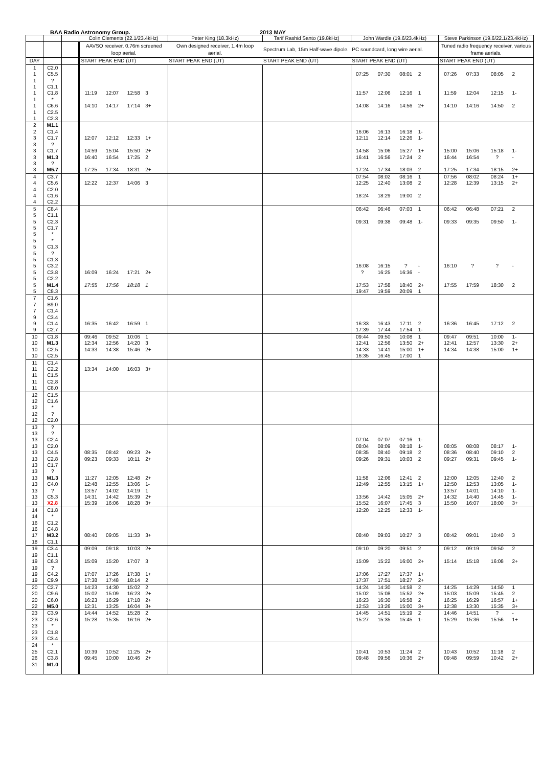BAA Radio Astronomy Group. 2013 MAY
| | | | Colin Clements (22.1/23.4kHz) | | | | Peter King (18.3kHz) | Tarif Rashid Santo (19.8kHz) | John Wardle (19.6/23.4kHz) | | | | Steve Parkinson (19.6/22.1/23.4kHz) | | | |
| --- | --- | --- | --- | --- | --- | --- | --- | --- | --- | --- | --- | --- | --- | --- | --- | --- |
| | | | AAVSO receiver, 0.76m screened loop aerial. | | | | Own designed receiver, 1.4m loop aerial. | Spectrum Lab, 15m Half-wave dipole. | PC soundcard, long wire aerial. | | | | Tuned radio frequency receiver, various frame aerials. | | | |
| DAY | | | START PEAK END (UT) | | | | START PEAK END (UT) | START PEAK END (UT) | START PEAK END (UT) | | | | START PEAK END (UT) | | | |
| 1 | C2.0 | | | | | | | | | | | | | | | |
| 1 | C5.5 | | | | | | | | 07:25 | 07:30 | 08:01 | 2 | 07:26 | 07:33 | 08:05 | 2 |
| 1 | ? | | | | | | | | | | | | | | | |
| 1 | C1.1 | | | | | | | | | | | | | | | |
| 1 | C1.8 | | 11:19 | 12:07 | 12:58 | 3 | | | 11:57 | 12:06 | 12:16 | 1 | 11:59 | 12:04 | 12:15 | 1- |
| 1 | * | | | | | | | | | | | | | | | |
| 1 | C6.6 | | 14:10 | 14:17 | 17:14 | 3+ | | | 14:08 | 14:16 | 14:56 | 2+ | 14:10 | 14:16 | 14:50 | 2 |
| 1 | C2.5 | | | | | | | | | | | | | | | |
| 1 | C2.3 | | | | | | | | | | | | | | | |
| 2 | M1.1 | | | | | | | | | | | | | | | |
| 2 | C1.4 | | | | | | | | 16:06 | 16:13 | 16:18 | 1- | | | | |
| 3 | C1.7 | | 12:07 | 12:12 | 12:33 | 1+ | | | 12:11 | 12:14 | 12:26 | 1- | | | | |
| 3 | ? | | | | | | | | | | | | | | | |
| 3 | C1.7 | | 14:59 | 15:04 | 15:50 | 2+ | | | 14:58 | 15:06 | 15:27 | 1+ | 15:00 | 15:06 | 15:18 | 1- |
| 3 | M1.3 | | 16:40 | 16:54 | 17:25 | 2 | | | 16:41 | 16:56 | 17:24 | 2 | 16:44 | 16:54 | ? | - |
| 3 | ? | | | | | | | | | | | | | | | |
| 3 | M5.7 | | 17:25 | 17:34 | 18:31 | 2+ | | | 17:24 | 17:34 | 18:03 | 2 | 17:25 | 17:34 | 18:15 | 2+ |
| 4 | C3.7 | | | | | | | | 07:54 | 08:02 | 08:16 | 1 | 07:56 | 08:02 | 08:24 | 1+ |
| 4 | C5.6 | | 12:22 | 12:37 | 14:06 | 3 | | | 12:25 | 12:40 | 13:08 | 2 | 12:28 | 12:39 | 13:15 | 2+ |
| 4 | C2.0 | | | | | | | | | | | | | | | |
| 4 | C1.6 | | | | | | | | 18:24 | 18:29 | 19:00 | 2 | | | | |
| 4 | C2.2 | | | | | | | | | | | | | | | |
| 5 | C8.4 | | | | | | | | 06:42 | 06:46 | 07:03 | 1 | 06:42 | 06:48 | 07:21 | 2 |
| 5 | C1.1 | | | | | | | | | | | | | | | |
| 5 | C2.3 | | | | | | | | 09:31 | 09:38 | 09:48 | 1- | 09:33 | 09:35 | 09:50 | 1- |
| 5 | C1.7 | | | | | | | | | | | | | | | |
| 5 | * | | | | | | | | | | | | | | | |
| 5 | * | | | | | | | | | | | | | | | |
| 5 | C1.3 | | | | | | | | | | | | | | | |
| 5 | ? | | | | | | | | | | | | | | | |
| 5 | C1.3 | | | | | | | | | | | | | | | |
| 5 | C3.2 | | | | | | | | 16:08 | 16:15 | ? | - | 16:10 | ? | ? | - |
| 5 | C3.8 | | 16:09 | 16:24 | 17:21 | 2+ | | | ? | 16:25 | 16:36 | - | | | | |
| 5 | C2.2 | | | | | | | | | | | | | | | |
| 5 | M1.4 | | 17:55 | 17:56 | 18:18 | 1 | | | 17:53 | 17:58 | 18:40 | 2+ | 17:55 | 17:59 | 18:30 | 2 |
| 5 | C8.3 | | | | | | | | 19:47 | 19:59 | 20:09 | 1 | | | | |
| 7 | C1.6 | | | | | | | | | | | | | | | |
| 7 | B9.0 | | | | | | | | | | | | | | | |
| 7 | C1.4 | | | | | | | | | | | | | | | |
| 9 | C3.4 | | | | | | | | | | | | | | | |
| 9 | C1.4 | | 16:35 | 16:42 | 16:59 | 1 | | | 16:33 | 16:43 | 17:11 | 2 | 16:36 | 16:45 | 17:12 | 2 |
| 9 | C2.7 | | | | | | | | 17:39 | 17:44 | 17:54 | 1- | | | | |
| 10 | C1.8 | | 09:46 | 09:52 | 10:06 | 1 | | | 09:44 | 09:50 | 10:08 | 1 | 09:47 | 09:51 | 10:00 | 1- |
| 10 | M1.3 | | 12:34 | 12:56 | 14:20 | 3 | | | 12:41 | 12:56 | 13:50 | 2+ | 12:41 | 12:57 | 13:30 | 2+ |
| 10 | C2.5 | | 14:33 | 14:38 | 15:46 | 2+ | | | 14:33 | 14:41 | 15:00 | 1+ | 14:34 | 14:38 | 15:00 | 1+ |
| 10 | C2.5 | | | | | | | | 16:35 | 16:45 | 17:00 | 1 | | | | |
| 11 | C1.4 | | | | | | | | | | | | | | | |
| 11 | C2.2 | | 13:34 | 14:00 | 16:03 | 3+ | | | | | | | | | | |
| 11 | C1.5 | | | | | | | | | | | | | | | |
| 11 | C2.8 | | | | | | | | | | | | | | | |
| 11 | C8.0 | | | | | | | | | | | | | | | |
| 12 | C1.5 | | | | | | | | | | | | | | | |
| 12 | C1.6 | | | | | | | | | | | | | | | |
| 12 | * | | | | | | | | | | | | | | | |
| 12 | ? | | | | | | | | | | | | | | | |
| 12 | C2.0 | | | | | | | | | | | | | | | |
| 13 | ? | | | | | | | | | | | | | | | |
| 13 | ? | | | | | | | | | | | | | | | |
| 13 | C2.4 | | | | | | | | 07:04 | 07:07 | 07:16 | 1- | | | | |
| 13 | C2.0 | | | | | | | | 08:04 | 08:09 | 08:18 | 1- | 08:05 | 08:08 | 08:17 | 1- |
| 13 | C4.5 | | 08:35 | 08:42 | 09:23 | 2+ | | | 08:35 | 08:40 | 09:18 | 2 | 08:36 | 08:40 | 09:10 | 2 |
| 13 | C2.8 | | 09:23 | 09:33 | 10:11 | 2+ | | | 09:26 | 09:31 | 10:03 | 2 | 09:27 | 09:31 | 09:45 | 1- |
| 13 | C1.7 | | | | | | | | | | | | | | | |
| 13 | ? | | | | | | | | | | | | | | | |
| 13 | M1.3 | | 11:27 | 12:05 | 12:48 | 2+ | | | 11:58 | 12:06 | 12:41 | 2 | 12:00 | 12:05 | 12:40 | 2 |
| 13 | C4.0 | | 12:48 | 12:55 | 13:06 | 1- | | | 12:49 | 12:55 | 13:15 | 1+ | 12:50 | 12:53 | 13:05 | 1- |
| 13 | ? | | 13:57 | 14:02 | 14:19 | 1 | | | | | | | 13:57 | 14:01 | 14:10 | 1- |
| 13 | C5.3 | | 14:31 | 14:42 | 15:39 | 2+ | | | 13:56 | 14:42 | 15:05 | 2+ | 14:32 | 14:40 | 14:45 | 1- |
| 13 | X2.8 | | 15:39 | 16:06 | 18:28 | 3+ | | | 15:52 | 16:07 | 17:45 | 3 | 15:50 | 16:07 | 18:00 | 3+ |
| 14 | C1.8 | | | | | | | | 12:20 | 12:25 | 12:33 | 1- | | | | |
| 14 | * | | | | | | | | | | | | | | | |
| 16 | C1.2 | | | | | | | | | | | | | | | |
| 16 | C4.8 | | | | | | | | | | | | | | | |
| 17 | M3.2 | | 08:40 | 09:05 | 11:33 | 3+ | | | 08:40 | 09:03 | 10:27 | 3 | 08:42 | 09:01 | 10:40 | 3 |
| 18 | C1.1 | | | | | | | | | | | | | | | |
| 19 | C3.4 | | 09:09 | 09:18 | 10:03 | 2+ | | | 09:10 | 09:20 | 09:51 | 2 | 09:12 | 09:19 | 09:50 | 2 |
| 19 | C1.1 | | | | | | | | | | | | | | | |
| 19 | C6.3 | | 15:09 | 15:20 | 17:07 | 3 | | | 15:09 | 15:22 | 16:00 | 2+ | 15:14 | 15:18 | 16:08 | 2+ |
| 19 | ? | | | | | | | | | | | | | | | |
| 19 | C4.2 | | 17:07 | 17:26 | 17:38 | 1+ | | | 17:06 | 17:27 | 17:37 | 1+ | | | | |
| 19 | C9.9 | | 17:38 | 17:48 | 18:14 | 2 | | | 17:37 | 17:51 | 18:27 | 2+ | | | | |
| 20 | C2.7 | | 14:23 | 14:30 | 15:02 | 2 | | | 14:24 | 14:30 | 14:58 | 2 | 14:25 | 14:29 | 14:50 | 1 |
| 20 | C9.6 | | 15:02 | 15:09 | 16:23 | 2+ | | | 15:02 | 15:08 | 15:52 | 2+ | 15:03 | 15:09 | 15:45 | 2 |
| 20 | C6.0 | | 16:23 | 16:29 | 17:18 | 2+ | | | 16:23 | 16:30 | 16:58 | 2 | 16:25 | 16:29 | 16:57 | 1+ |
| 22 | M5.0 | | 12:31 | 13:25 | 16:04 | 3+ | | | 12:53 | 13:26 | 15:00 | 3+ | 12:38 | 13:30 | 15:35 | 3+ |
| 23 | C3.9 | | 14:44 | 14:52 | 15:28 | 2 | | | 14:45 | 14:51 | 15:19 | 2 | 14:46 | 14:51 | ? | - |
| 23 | C2.6 | | 15:28 | 15:35 | 16:16 | 2+ | | | 15:27 | 15:35 | 15:45 | 1- | 15:29 | 15:36 | 15:56 | 1+ |
| 23 | * | | | | | | | | | | | | | | | |
| 23 | C1.8 | | | | | | | | | | | | | | | |
| 23 | C3.4 | | | | | | | | | | | | | | | |
| 24 | * | | | | | | | | | | | | | | | |
| 25 | C2.1 | | 10:39 | 10:52 | 11:25 | 2+ | | | 10:41 | 10:53 | 11:24 | 2 | 10:43 | 10:52 | 11:18 | 2 |
| 26 | C3.8 | | 09:45 | 10:00 | 10:46 | 2+ | | | 09:48 | 09:56 | 10:36 | 2+ | 09:48 | 09:59 | 10:42 | 2+ |
| 31 | M1.0 | | | | | | | | | | | | | | | |